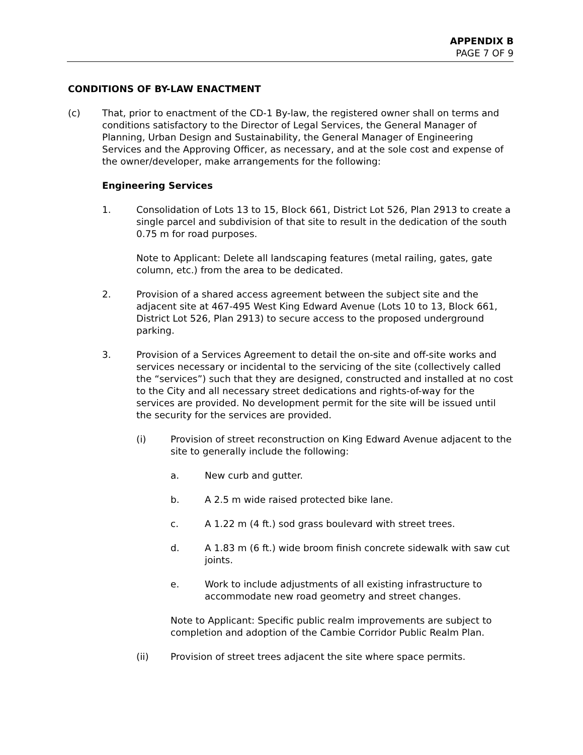APPENDIX B
PAGE 7 OF 9
CONDITIONS OF BY-LAW ENACTMENT
(c) That, prior to enactment of the CD-1 By-law, the registered owner shall on terms and conditions satisfactory to the Director of Legal Services, the General Manager of Planning, Urban Design and Sustainability, the General Manager of Engineering Services and the Approving Officer, as necessary, and at the sole cost and expense of the owner/developer, make arrangements for the following:
Engineering Services
1. Consolidation of Lots 13 to 15, Block 661, District Lot 526, Plan 2913 to create a single parcel and subdivision of that site to result in the dedication of the south 0.75 m for road purposes.
Note to Applicant: Delete all landscaping features (metal railing, gates, gate column, etc.) from the area to be dedicated.
2. Provision of a shared access agreement between the subject site and the adjacent site at 467-495 West King Edward Avenue (Lots 10 to 13, Block 661, District Lot 526, Plan 2913) to secure access to the proposed underground parking.
3. Provision of a Services Agreement to detail the on-site and off-site works and services necessary or incidental to the servicing of the site (collectively called the “services”) such that they are designed, constructed and installed at no cost to the City and all necessary street dedications and rights-of-way for the services are provided. No development permit for the site will be issued until the security for the services are provided.
(i) Provision of street reconstruction on King Edward Avenue adjacent to the site to generally include the following:
a. New curb and gutter.
b. A 2.5 m wide raised protected bike lane.
c. A 1.22 m (4 ft.) sod grass boulevard with street trees.
d. A 1.83 m (6 ft.) wide broom finish concrete sidewalk with saw cut joints.
e. Work to include adjustments of all existing infrastructure to accommodate new road geometry and street changes.
Note to Applicant: Specific public realm improvements are subject to completion and adoption of the Cambie Corridor Public Realm Plan.
(ii) Provision of street trees adjacent the site where space permits.